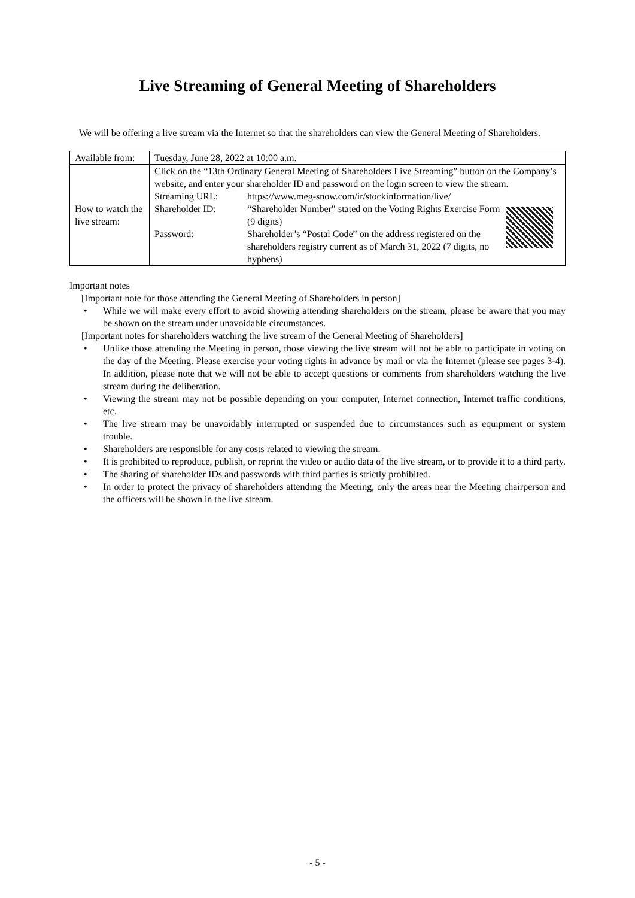Live Streaming of General Meeting of Shareholders
We will be offering a live stream via the Internet so that the shareholders can view the General Meeting of Shareholders.
| Available from: | Tuesday, June 28, 2022 at 10:00 a.m. |
| How to watch the live stream: | Click on the “13th Ordinary General Meeting of Shareholders Live Streaming” button on the Company’s website, and enter your shareholder ID and password on the login screen to view the stream. / Streaming URL: / https://www.meg-snow.com/ir/stockinformation/live/ / / / Shareholder ID: / “ Shareholder Number ” stated on the Voting Rights Exercise Form (9 digits) / / / Password: / Shareholder’s “ Postal Code ” on the address registered on the shareholders registry current as of March 31, 2022 (7 digits, no hyphens) / / |
Important notes
[Important note for those attending the General Meeting of Shareholders in person]
• While we will make every effort to avoid showing attending shareholders on the stream, please be aware that you may be shown on the stream under unavoidable circumstances.
[Important notes for shareholders watching the live stream of the General Meeting of Shareholders]
• Unlike those attending the Meeting in person, those viewing the live stream will not be able to participate in voting on the day of the Meeting. Please exercise your voting rights in advance by mail or via the Internet (please see pages 3-4). In addition, please note that we will not be able to accept questions or comments from shareholders watching the live stream during the deliberation.
• Viewing the stream may not be possible depending on your computer, Internet connection, Internet traffic conditions, etc.
• The live stream may be unavoidably interrupted or suspended due to circumstances such as equipment or system trouble.
• Shareholders are responsible for any costs related to viewing the stream.
• It is prohibited to reproduce, publish, or reprint the video or audio data of the live stream, or to provide it to a third party.
• The sharing of shareholder IDs and passwords with third parties is strictly prohibited.
• In order to protect the privacy of shareholders attending the Meeting, only the areas near the Meeting chairperson and the officers will be shown in the live stream.
- 5 -